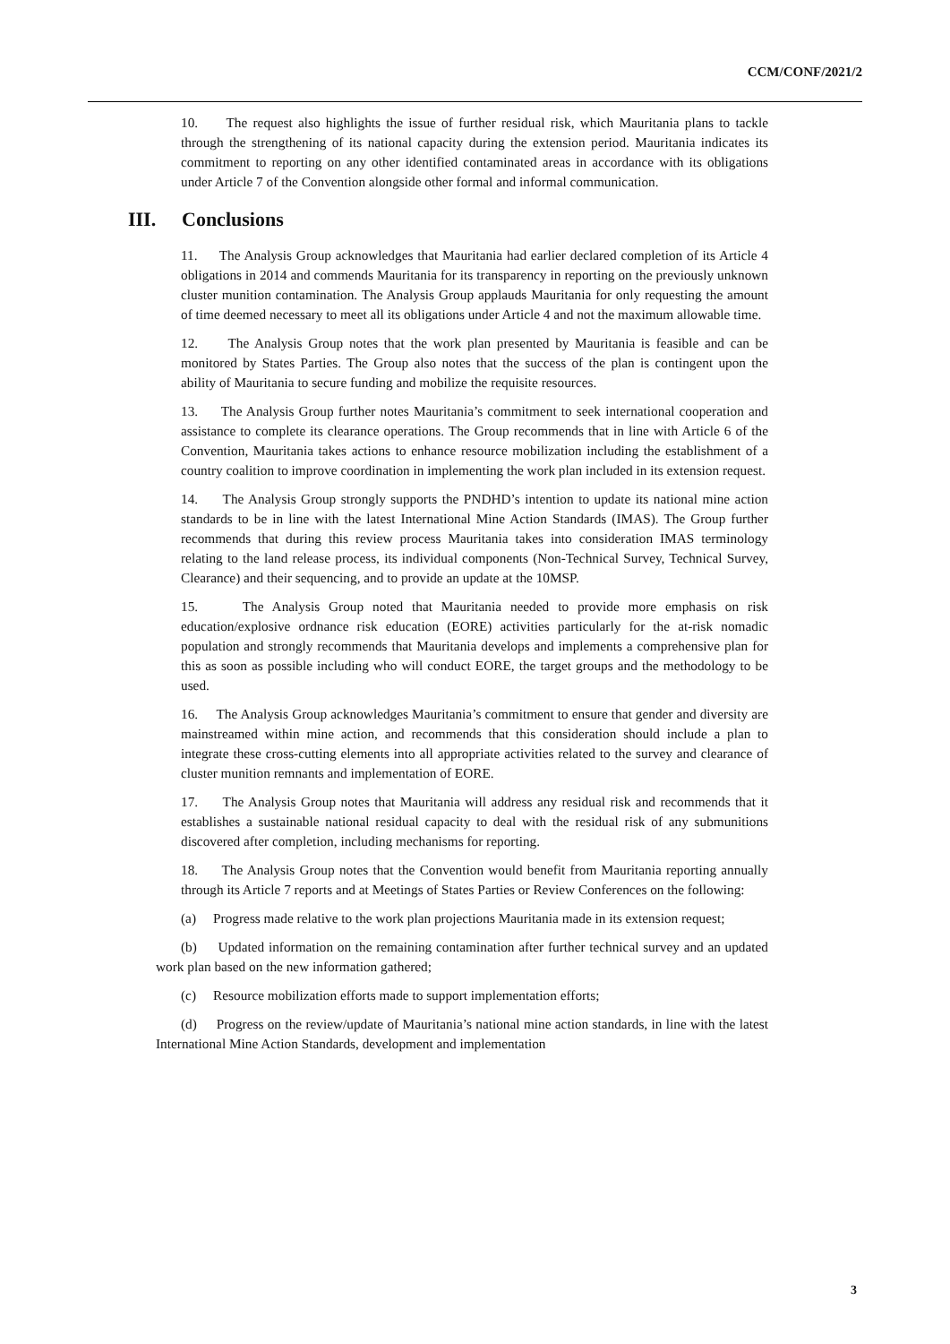CCM/CONF/2021/2
10. The request also highlights the issue of further residual risk, which Mauritania plans to tackle through the strengthening of its national capacity during the extension period. Mauritania indicates its commitment to reporting on any other identified contaminated areas in accordance with its obligations under Article 7 of the Convention alongside other formal and informal communication.
III. Conclusions
11. The Analysis Group acknowledges that Mauritania had earlier declared completion of its Article 4 obligations in 2014 and commends Mauritania for its transparency in reporting on the previously unknown cluster munition contamination. The Analysis Group applauds Mauritania for only requesting the amount of time deemed necessary to meet all its obligations under Article 4 and not the maximum allowable time.
12. The Analysis Group notes that the work plan presented by Mauritania is feasible and can be monitored by States Parties. The Group also notes that the success of the plan is contingent upon the ability of Mauritania to secure funding and mobilize the requisite resources.
13. The Analysis Group further notes Mauritania’s commitment to seek international cooperation and assistance to complete its clearance operations. The Group recommends that in line with Article 6 of the Convention, Mauritania takes actions to enhance resource mobilization including the establishment of a country coalition to improve coordination in implementing the work plan included in its extension request.
14. The Analysis Group strongly supports the PNDHD’s intention to update its national mine action standards to be in line with the latest International Mine Action Standards (IMAS). The Group further recommends that during this review process Mauritania takes into consideration IMAS terminology relating to the land release process, its individual components (Non-Technical Survey, Technical Survey, Clearance) and their sequencing, and to provide an update at the 10MSP.
15. The Analysis Group noted that Mauritania needed to provide more emphasis on risk education/explosive ordnance risk education (EORE) activities particularly for the at-risk nomadic population and strongly recommends that Mauritania develops and implements a comprehensive plan for this as soon as possible including who will conduct EORE, the target groups and the methodology to be used.
16. The Analysis Group acknowledges Mauritania’s commitment to ensure that gender and diversity are mainstreamed within mine action, and recommends that this consideration should include a plan to integrate these cross-cutting elements into all appropriate activities related to the survey and clearance of cluster munition remnants and implementation of EORE.
17. The Analysis Group notes that Mauritania will address any residual risk and recommends that it establishes a sustainable national residual capacity to deal with the residual risk of any submunitions discovered after completion, including mechanisms for reporting.
18. The Analysis Group notes that the Convention would benefit from Mauritania reporting annually through its Article 7 reports and at Meetings of States Parties or Review Conferences on the following:
(a) Progress made relative to the work plan projections Mauritania made in its extension request;
(b) Updated information on the remaining contamination after further technical survey and an updated work plan based on the new information gathered;
(c) Resource mobilization efforts made to support implementation efforts;
(d) Progress on the review/update of Mauritania’s national mine action standards, in line with the latest International Mine Action Standards, development and implementation
3